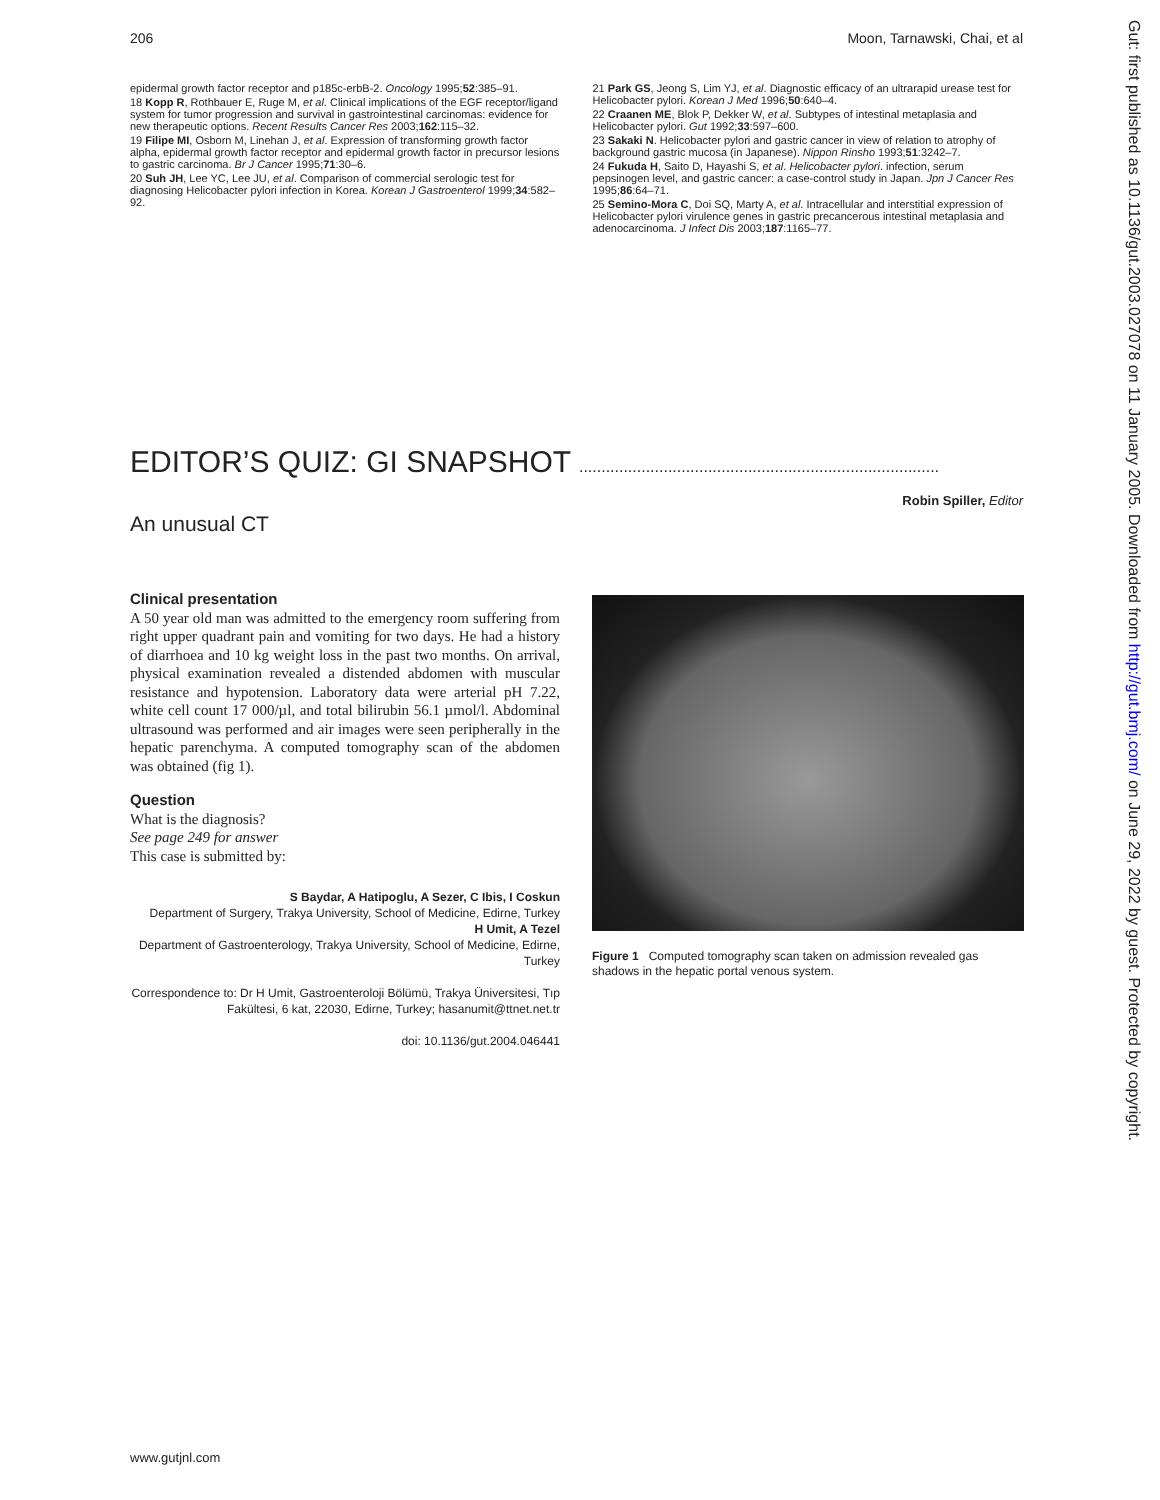206 Moon, Tarnawski, Chai, et al
epidermal growth factor receptor and p185c-erbB-2. Oncology 1995;52:385–91.
18 Kopp R, Rothbauer E, Ruge M, et al. Clinical implications of the EGF receptor/ligand system for tumor progression and survival in gastrointestinal carcinomas: evidence for new therapeutic options. Recent Results Cancer Res 2003;162:115–32.
19 Filipe MI, Osborn M, Linehan J, et al. Expression of transforming growth factor alpha, epidermal growth factor receptor and epidermal growth factor in precursor lesions to gastric carcinoma. Br J Cancer 1995;71:30–6.
20 Suh JH, Lee YC, Lee JU, et al. Comparison of commercial serologic test for diagnosing Helicobacter pylori infection in Korea. Korean J Gastroenterol 1999;34:582–92.
21 Park GS, Jeong S, Lim YJ, et al. Diagnostic efficacy of an ultrarapid urease test for Helicobacter pylori. Korean J Med 1996;50:640–4.
22 Craanen ME, Blok P, Dekker W, et al. Subtypes of intestinal metaplasia and Helicobacter pylori. Gut 1992;33:597–600.
23 Sakaki N. Helicobacter pylori and gastric cancer in view of relation to atrophy of background gastric mucosa (in Japanese). Nippon Rinsho 1993;51:3242–7.
24 Fukuda H, Saito D, Hayashi S, et al. Helicobacter pylori. infection, serum pepsinogen level, and gastric cancer: a case-control study in Japan. Jpn J Cancer Res 1995;86:64–71.
25 Semino-Mora C, Doi SQ, Marty A, et al. Intracellular and interstitial expression of Helicobacter pylori virulence genes in gastric precancerous intestinal metaplasia and adenocarcinoma. J Infect Dis 2003;187:1165–77.
EDITOR’S QUIZ: GI SNAPSHOT .................................................................................
Robin Spiller, Editor
An unusual CT
Clinical presentation
A 50 year old man was admitted to the emergency room suffering from right upper quadrant pain and vomiting for two days. He had a history of diarrhoea and 10 kg weight loss in the past two months. On arrival, physical examination revealed a distended abdomen with muscular resistance and hypotension. Laboratory data were arterial pH 7.22, white cell count 17 000/µl, and total bilirubin 56.1 µmol/l. Abdominal ultrasound was performed and air images were seen peripherally in the hepatic parenchyma. A computed tomography scan of the abdomen was obtained (fig 1).
Question
What is the diagnosis?
See page 249 for answer
This case is submitted by:
S Baydar, A Hatipoglu, A Sezer, C Ibis, I Coskun
Department of Surgery, Trakya University, School of Medicine, Edirne, Turkey
H Umit, A Tezel
Department of Gastroenterology, Trakya University, School of Medicine, Edirne, Turkey
Correspondence to: Dr H Umit, Gastroenteroloji Bölümü, Trakya Üniversitesi, Tıp Fakültesi, 6 kat, 22030, Edirne, Turkey; hasanumit@ttnet.net.tr
doi: 10.1136/gut.2004.046441
Figure 1 Computed tomography scan taken on admission revealed gas shadows in the hepatic portal venous system.
Gut: first published as 10.1136/gut.2003.027078 on 11 January 2005. Downloaded from http://gut.bmj.com/ on June 29, 2022 by guest. Protected by copyright.
www.gutjnl.com